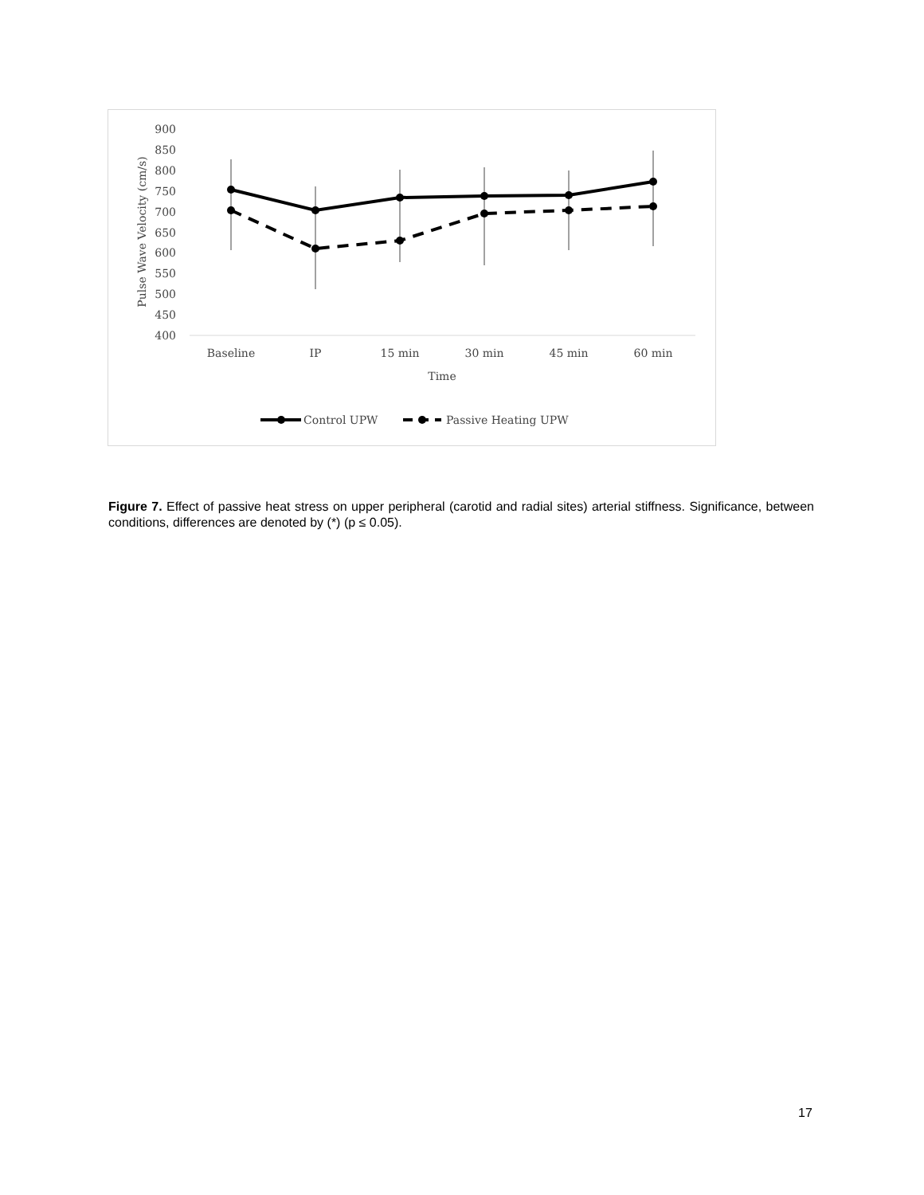900
850
800
750
700
650
600
550
500
450
400
Pulse Wave Velocity (cm/s)
Baseline
IP
15 min
30 min
45 min
60 min
Time
Control UPW
Passive Heating UPW
Figure 7. Effect of passive heat stress on upper peripheral (carotid and radial sites) arterial stiffness. Significance, between conditions, differences are denoted by (*) (p ≤ 0.05).
17